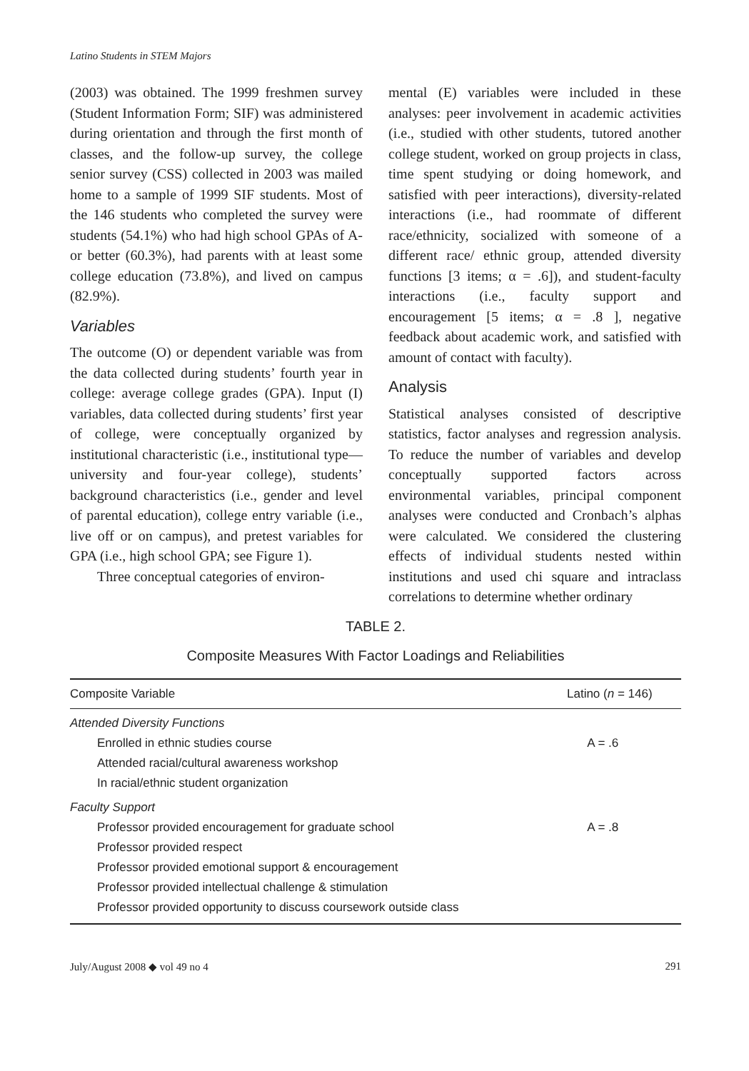Latino Students in STEM Majors
(2003) was obtained. The 1999 freshmen survey (Student Information Form; SIF) was administered during orientation and through the first month of classes, and the follow-up survey, the college senior survey (CSS) collected in 2003 was mailed home to a sample of 1999 SIF students. Most of the 146 students who completed the survey were students (54.1%) who had high school GPAs of A- or better (60.3%), had parents with at least some college education (73.8%), and lived on campus (82.9%).
Variables
The outcome (O) or dependent variable was from the data collected during students’ fourth year in college: average college grades (GPA). Input (I) variables, data collected during students’ first year of college, were conceptually organized by institutional characteristic (i.e., institutional type—university and four-year college), students’ background characteristics (i.e., gender and level of parental education), college entry variable (i.e., live off or on campus), and pretest variables for GPA (i.e., high school GPA; see Figure 1).
Three conceptual categories of environ-
mental (E) variables were included in these analyses: peer involvement in academic activities (i.e., studied with other students, tutored another college student, worked on group projects in class, time spent studying or doing homework, and satisfied with peer interactions), diversity-related interactions (i.e., had roommate of different race/ethnicity, socialized with someone of a different race/ ethnic group, attended diversity functions [3 items; α = .6]), and student-faculty interactions (i.e., faculty support and encouragement [5 items; α = .8 ], negative feedback about academic work, and satisfied with amount of contact with faculty).
Analysis
Statistical analyses consisted of descriptive statistics, factor analyses and regression analysis. To reduce the number of variables and develop conceptually supported factors across environmental variables, principal component analyses were conducted and Cronbach’s alphas were calculated. We considered the clustering effects of individual students nested within institutions and used chi square and intraclass correlations to determine whether ordinary
TABLE 2.
Composite Measures With Factor Loadings and Reliabilities
| Composite Variable | Latino ( n = 146) |
| --- | --- |
| Attended Diversity Functions | |
| Enrolled in ethnic studies course | A = .6 |
| Attended racial/cultural awareness workshop | |
| In racial/ethnic student organization | |
| Faculty Support | |
| Professor provided encouragement for graduate school | A = .8 |
| Professor provided respect | |
| Professor provided emotional support & encouragement | |
| Professor provided intellectual challenge & stimulation | |
| Professor provided opportunity to discuss coursework outside class | |
July/August 2008 ◆ vol 49 no 4 291